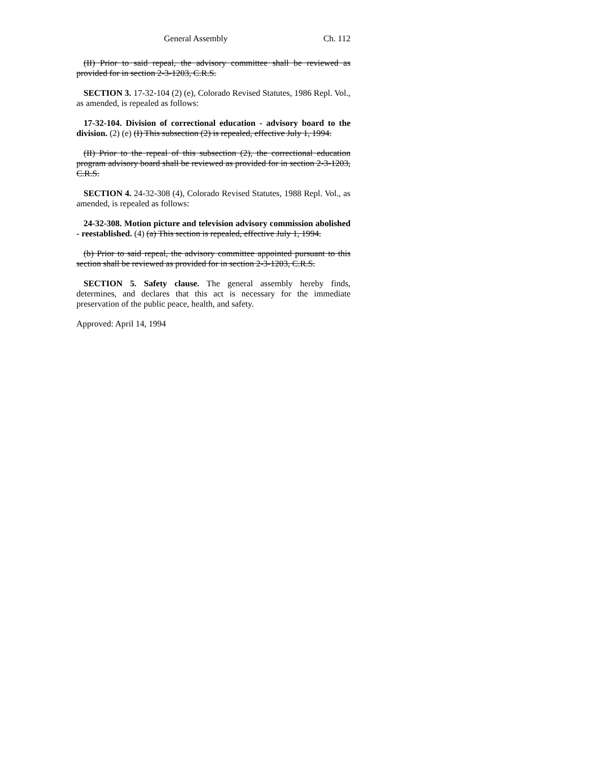General Assembly Ch. 112
(II) Prior to said repeal, the advisory committee shall be reviewed as provided for in section 2-3-1203, C.R.S.
SECTION 3. 17-32-104 (2) (e), Colorado Revised Statutes, 1986 Repl. Vol., as amended, is repealed as follows:
17-32-104. Division of correctional education - advisory board to the division. (2) (e) (I) This subsection (2) is repealed, effective July 1, 1994.
(II) Prior to the repeal of this subsection (2), the correctional education program advisory board shall be reviewed as provided for in section 2-3-1203, C.R.S.
SECTION 4. 24-32-308 (4), Colorado Revised Statutes, 1988 Repl. Vol., as amended, is repealed as follows:
24-32-308. Motion picture and television advisory commission abolished - reestablished. (4) (a) This section is repealed, effective July 1, 1994.
(b) Prior to said repeal, the advisory committee appointed pursuant to this section shall be reviewed as provided for in section 2-3-1203, C.R.S.
SECTION 5. Safety clause. The general assembly hereby finds, determines, and declares that this act is necessary for the immediate preservation of the public peace, health, and safety.
Approved: April 14, 1994